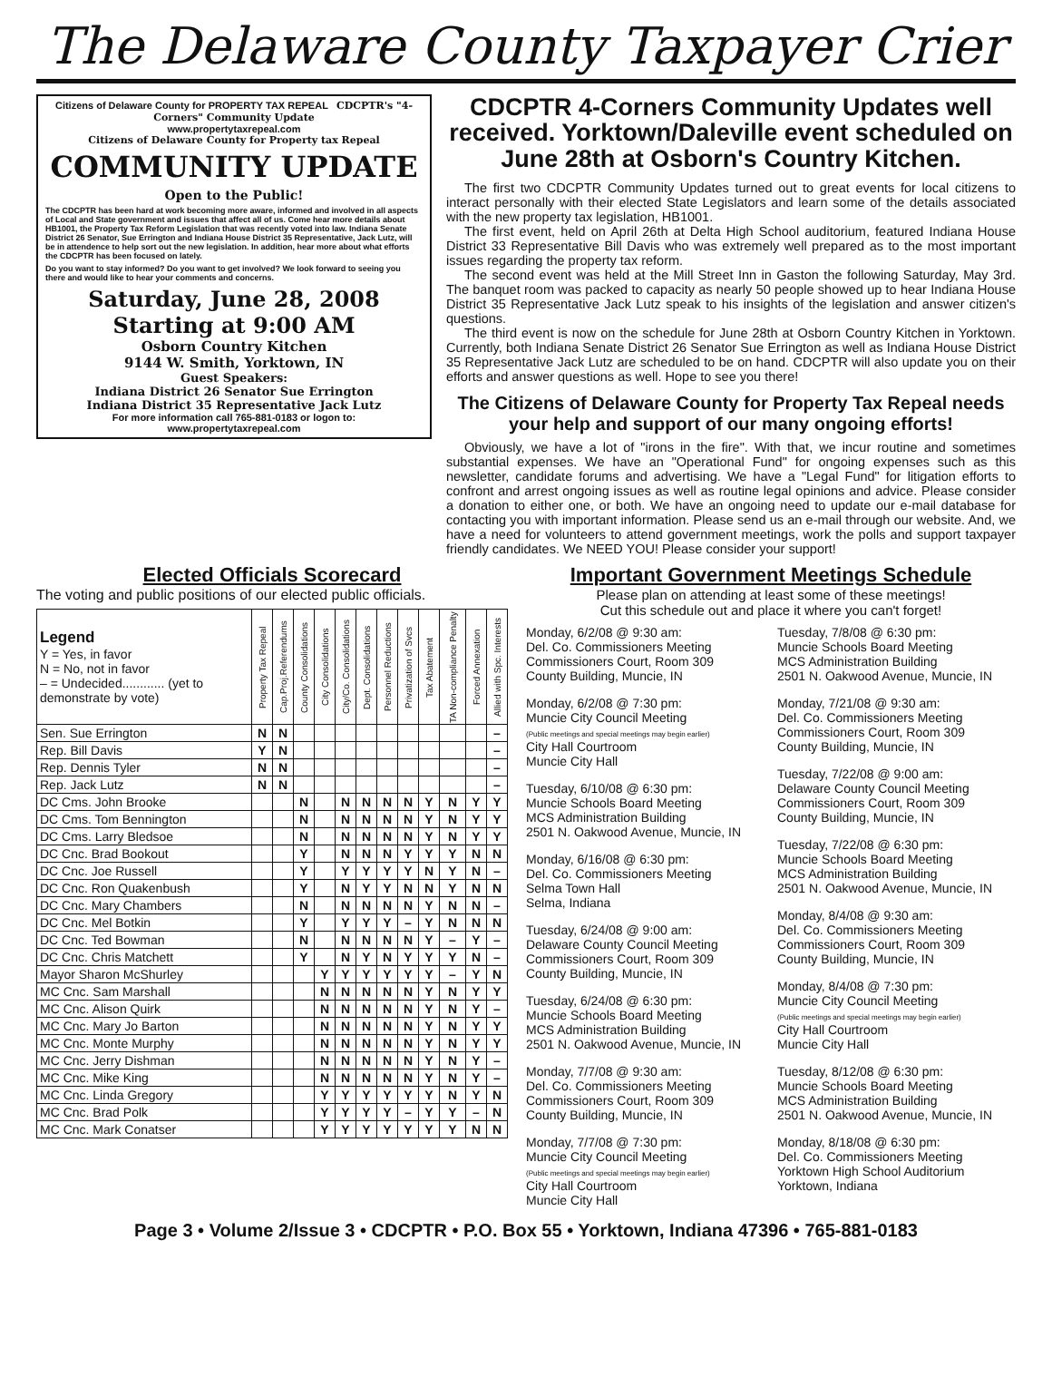The Delaware County Taxpayer Crier
Citizens of Delaware County for PROPERTY TAX REPEAL CDCPTR's "4-Corners" Community Update
www.propertytaxrepeal.com
Citizens of Delaware County for Property tax Repeal
COMMUNITY UPDATE
Open to the Public!
The CDCPTR has been hard at work becoming more aware, informed and involved in all aspects of Local and State government and issues that affect all of us. Come hear more details about HB1001, the Property Tax Reform Legislation that was recently voted into law. Indiana Senate District 26 Senator, Sue Errington and Indiana House District 35 Representative, Jack Lutz, will be in attendence to help sort out the new legislation. In addition, hear more about what efforts the CDCPTR has been focused on lately.
Do you want to stay informed? Do you want to get involved? We look forward to seeing you there and would like to hear your comments and concerns.
Saturday, June 28, 2008
Starting at 9:00 AM
Osborn Country Kitchen
9144 W. Smith, Yorktown, IN
Guest Speakers:
Indiana District 26 Senator Sue Errington
Indiana District 35 Representative Jack Lutz
For more information call 765-881-0183 or logon to:
www.propertytaxrepeal.com
CDCPTR 4-Corners Community Updates well received. Yorktown/Daleville event scheduled on June 28th at Osborn's Country Kitchen.
The first two CDCPTR Community Updates turned out to great events for local citizens to interact personally with their elected State Legislators and learn some of the details associated with the new property tax legislation, HB1001.
The first event, held on April 26th at Delta High School auditorium, featured Indiana House District 33 Representative Bill Davis who was extremely well prepared as to the most important issues regarding the property tax reform.
The second event was held at the Mill Street Inn in Gaston the following Saturday, May 3rd. The banquet room was packed to capacity as nearly 50 people showed up to hear Indiana House District 35 Representative Jack Lutz speak to his insights of the legislation and answer citizen's questions.
The third event is now on the schedule for June 28th at Osborn Country Kitchen in Yorktown. Currently, both Indiana Senate District 26 Senator Sue Errington as well as Indiana House District 35 Representative Jack Lutz are scheduled to be on hand. CDCPTR will also update you on their efforts and answer questions as well. Hope to see you there!
The Citizens of Delaware County for Property Tax Repeal needs your help and support of our many ongoing efforts!
Obviously, we have a lot of "irons in the fire". With that, we incur routine and sometimes substantial expenses. We have an "Operational Fund" for ongoing expenses such as this newsletter, candidate forums and advertising. We have a "Legal Fund" for litigation efforts to confront and arrest ongoing issues as well as routine legal opinions and advice. Please consider a donation to either one, or both. We have an ongoing need to update our e-mail database for contacting you with important information. Please send us an e-mail through our website. And, we have a need for volunteers to attend government meetings, work the polls and support taxpayer friendly candidates. We NEED YOU! Please consider your support!
Elected Officials Scorecard
The voting and public positions of our elected public officials.
| Legend Y = Yes, in favor N = No, not in favor – = Undecided............ (yet to demonstrate by vote) | Property Tax Repeal | Cap.Proj.Referendums | County Consolidations | City Consolidations | City/Co. Consolidations | Dept. Consolidations | Personnel Reductions | Privatization of Svcs | Tax Abatement | TA Non-compliance Penalty | Forced Annexation | Allied with Spc. Interests |
| --- | --- | --- | --- | --- | --- | --- | --- | --- | --- | --- | --- | --- |
| Sen. Sue Errington | N | N | | | | | | | | | | – |
| Rep. Bill Davis | Y | N | | | | | | | | | | – |
| Rep. Dennis Tyler | N | N | | | | | | | | | | – |
| Rep. Jack Lutz | N | N | | | | | | | | | | – |
| DC Cms. John Brooke | | | N | | N | N | N | N | Y | N | Y | Y |
| DC Cms. Tom Bennington | | | N | | N | N | N | N | Y | N | Y | Y |
| DC Cms. Larry Bledsoe | | | N | | N | N | N | N | Y | N | Y | Y |
| DC Cnc. Brad Bookout | | | Y | | N | N | N | Y | Y | Y | N | N |
| DC Cnc. Joe Russell | | | Y | | Y | Y | Y | Y | N | Y | N | – |
| DC Cnc. Ron Quakenbush | | | Y | | N | Y | Y | N | N | Y | N | N |
| DC Cnc. Mary Chambers | | | N | | N | N | N | N | Y | N | N | – |
| DC Cnc. Mel Botkin | | | Y | | Y | Y | Y | – | Y | N | N | N |
| DC Cnc. Ted Bowman | | | N | | N | N | N | N | Y | – | Y | – |
| DC Cnc. Chris Matchett | | | Y | | N | Y | N | Y | Y | Y | N | – |
| Mayor Sharon McShurley | | | | Y | Y | Y | Y | Y | Y | – | Y | N |
| MC Cnc. Sam Marshall | | | | N | N | N | N | N | Y | N | Y | Y |
| MC Cnc. Alison Quirk | | | | N | N | N | N | N | Y | N | Y | – |
| MC Cnc. Mary Jo Barton | | | | N | N | N | N | N | Y | N | Y | Y |
| MC Cnc. Monte Murphy | | | | N | N | N | N | N | Y | N | Y | Y |
| MC Cnc. Jerry Dishman | | | | N | N | N | N | N | Y | N | Y | – |
| MC Cnc. Mike King | | | | N | N | N | N | N | Y | N | Y | – |
| MC Cnc. Linda Gregory | | | | Y | Y | Y | Y | Y | Y | N | Y | N |
| MC Cnc. Brad Polk | | | | Y | Y | Y | Y | – | Y | Y | – | N |
| MC Cnc. Mark Conatser | | | | Y | Y | Y | Y | Y | Y | Y | N | N |
Important Government Meetings Schedule
Please plan on attending at least some of these meetings!
Cut this schedule out and place it where you can't forget!
Monday, 6/2/08 @ 9:30 am:
Del. Co. Commissioners Meeting
Commissioners Court, Room 309
County Building, Muncie, IN
Monday, 6/2/08 @ 7:30 pm:
Muncie City Council Meeting
(Public meetings and special meetings may begin earlier)
City Hall Courtroom
Muncie City Hall
Tuesday, 6/10/08 @ 6:30 pm:
Muncie Schools Board Meeting
MCS Administration Building
2501 N. Oakwood Avenue, Muncie, IN
Monday, 6/16/08 @ 6:30 pm:
Del. Co. Commissioners Meeting
Selma Town Hall
Selma, Indiana
Tuesday, 6/24/08 @ 9:00 am:
Delaware County Council Meeting
Commissioners Court, Room 309
County Building, Muncie, IN
Tuesday, 6/24/08 @ 6:30 pm:
Muncie Schools Board Meeting
MCS Administration Building
2501 N. Oakwood Avenue, Muncie, IN
Monday, 7/7/08 @ 9:30 am:
Del. Co. Commissioners Meeting
Commissioners Court, Room 309
County Building, Muncie, IN
Monday, 7/7/08 @ 7:30 pm:
Muncie City Council Meeting
(Public meetings and special meetings may begin earlier)
City Hall Courtroom
Muncie City Hall
Tuesday, 7/8/08 @ 6:30 pm:
Muncie Schools Board Meeting
MCS Administration Building
2501 N. Oakwood Avenue, Muncie, IN
Monday, 7/21/08 @ 9:30 am:
Del. Co. Commissioners Meeting
Commissioners Court, Room 309
County Building, Muncie, IN
Tuesday, 7/22/08 @ 9:00 am:
Delaware County Council Meeting
Commissioners Court, Room 309
County Building, Muncie, IN
Tuesday, 7/22/08 @ 6:30 pm:
Muncie Schools Board Meeting
MCS Administration Building
2501 N. Oakwood Avenue, Muncie, IN
Monday, 8/4/08 @ 9:30 am:
Del. Co. Commissioners Meeting
Commissioners Court, Room 309
County Building, Muncie, IN
Monday, 8/4/08 @ 7:30 pm:
Muncie City Council Meeting
(Public meetings and special meetings may begin earlier)
City Hall Courtroom
Muncie City Hall
Tuesday, 8/12/08 @ 6:30 pm:
Muncie Schools Board Meeting
MCS Administration Building
2501 N. Oakwood Avenue, Muncie, IN
Monday, 8/18/08 @ 6:30 pm:
Del. Co. Commissioners Meeting
Yorktown High School Auditorium
Yorktown, Indiana
Page 3 • Volume 2/Issue 3 • CDCPTR • P.O. Box 55 • Yorktown, Indiana 47396 • 765-881-0183